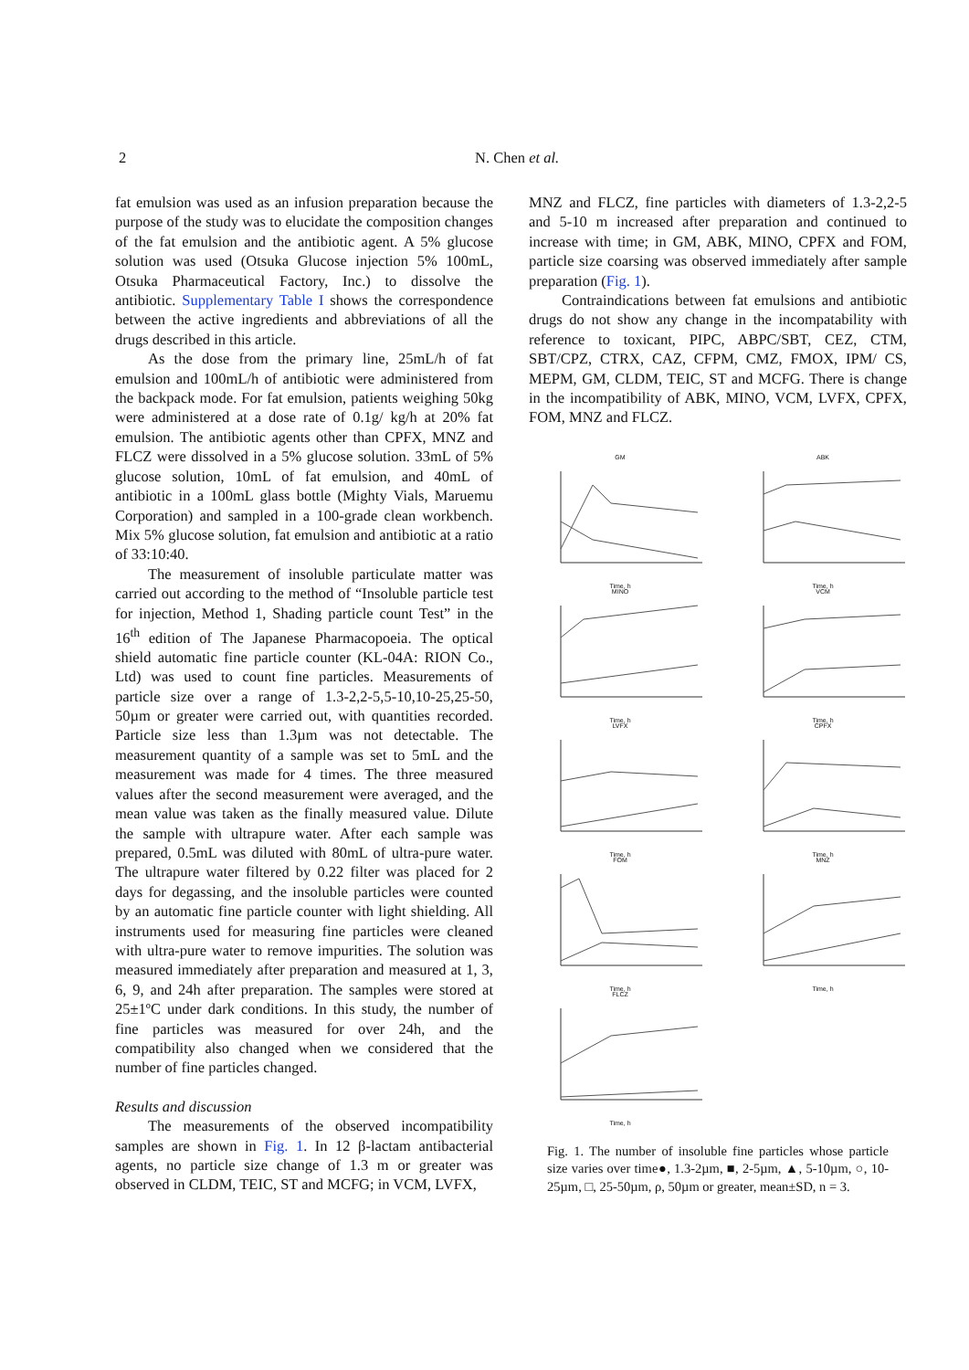2 N. Chen et al.
fat emulsion was used as an infusion preparation because the purpose of the study was to elucidate the composition changes of the fat emulsion and the antibiotic agent. A 5% glucose solution was used (Otsuka Glucose injection 5% 100mL, Otsuka Pharmaceutical Factory, Inc.) to dissolve the antibiotic. Supplementary Table I shows the correspondence between the active ingredients and abbreviations of all the drugs described in this article.
As the dose from the primary line, 25mL/h of fat emulsion and 100mL/h of antibiotic were administered from the backpack mode. For fat emulsion, patients weighing 50kg were administered at a dose rate of 0.1g/ kg/h at 20% fat emulsion. The antibiotic agents other than CPFX, MNZ and FLCZ were dissolved in a 5% glucose solution. 33mL of 5% glucose solution, 10mL of fat emulsion, and 40mL of antibiotic in a 100mL glass bottle (Mighty Vials, Maruemu Corporation) and sampled in a 100-grade clean workbench. Mix 5% glucose solution, fat emulsion and antibiotic at a ratio of 33:10:40.
The measurement of insoluble particulate matter was carried out according to the method of “Insoluble particle test for injection, Method 1, Shading particle count Test” in the 16<sup>th</sup> edition of The Japanese Pharmacopoeia. The optical shield automatic fine particle counter (KL-04A: RION Co., Ltd) was used to count fine particles. Measurements of particle size over a range of 1.3-2,2-5,5-10,10-25,25-50, 50µm or greater were carried out, with quantities recorded. Particle size less than 1.3µm was not detectable. The measurement quantity of a sample was set to 5mL and the measurement was made for 4 times. The three measured values after the second measurement were averaged, and the mean value was taken as the finally measured value. Dilute the sample with ultrapure water. After each sample was prepared, 0.5mL was diluted with 80mL of ultra-pure water. The ultrapure water filtered by 0.22 filter was placed for 2 days for degassing, and the insoluble particles were counted by an automatic fine particle counter with light shielding. All instruments used for measuring fine particles were cleaned with ultra-pure water to remove impurities. The solution was measured immediately after preparation and measured at 1, 3, 6, 9, and 24h after preparation. The samples were stored at 25±1ºC under dark conditions. In this study, the number of fine particles was measured for over 24h, and the compatibility also changed when we considered that the number of fine particles changed.
Results and discussion
The measurements of the observed incompatibility samples are shown in Fig. 1. In 12 β-lactam antibacterial agents, no particle size change of 1.3 m or greater was observed in CLDM, TEIC, ST and MCFG; in VCM, LVFX,
MNZ and FLCZ, fine particles with diameters of 1.3-2,2-5 and 5-10 m increased after preparation and continued to increase with time; in GM, ABK, MINO, CPFX and FOM, particle size coarsing was observed immediately after sample preparation (Fig. 1).
Contraindications between fat emulsions and antibiotic drugs do not show any change in the incompatability with reference to toxicant, PIPC, ABPC/SBT, CEZ, CTM, SBT/CPZ, CTRX, CAZ, CFPM, CMZ, FMOX, IPM/ CS, MEPM, GM, CLDM, TEIC, ST and MCFG. There is change in the incompatibility of ABK, MINO, VCM, LVFX, CPFX, FOM, MNZ and FLCZ.
GMTime, h
ABKTime, h
MINOTime, h
VCMTime, h
LVFXTime, h
CPFXTime, h
FOMTime, h
MNZTime, h
FLCZTime, h
Fig. 1. The number of insoluble fine particles whose particle size varies over time●, 1.3-2µm, ■, 2-5µm, ▲, 5-10µm, ○, 10-25µm, □, 25-50µm, ρ, 50µm or greater, mean±SD, n = 3.